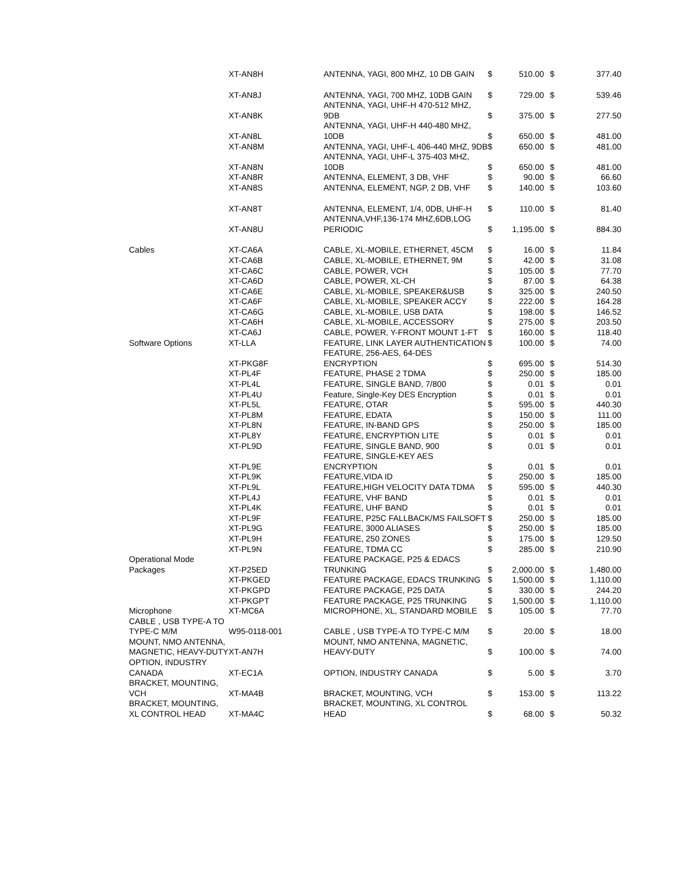| | XT-AN8H | ANTENNA, YAGI, 800 MHZ, 10 DB GAIN | $ | 510.00 | $ | 377.40 |
| | XT-AN8J | ANTENNA, YAGI, 700 MHZ, 10DB GAIN | $ | 729.00 | $ | 539.46 |
| | XT-AN8K | ANTENNA, YAGI, UHF-H 470-512 MHZ, 9DB | $ | 375.00 | $ | 277.50 |
| | XT-AN8L | ANTENNA, YAGI, UHF-H 440-480 MHZ, 10DB | $ | 650.00 | $ | 481.00 |
| | XT-AN8M | ANTENNA, YAGI, UHF-L 406-440 MHZ, 9DB | $ | 650.00 | $ | 481.00 |
| | XT-AN8N | ANTENNA, YAGI, UHF-L 375-403 MHZ, 10DB | $ | 650.00 | $ | 481.00 |
| | XT-AN8R | ANTENNA, ELEMENT, 3 DB, VHF | $ | 90.00 | $ | 66.60 |
| | XT-AN8S | ANTENNA, ELEMENT, NGP, 2 DB, VHF | $ | 140.00 | $ | 103.60 |
| | XT-AN8T | ANTENNA, ELEMENT, 1/4, 0DB, UHF-H | $ | 110.00 | $ | 81.40 |
| | XT-AN8U | ANTENNA,VHF,136-174 MHZ,6DB,LOG PERIODIC | $ | 1,195.00 | $ | 884.30 |
| Cables | XT-CA6A | CABLE, XL-MOBILE, ETHERNET, 45CM | $ | 16.00 | $ | 11.84 |
| | XT-CA6B | CABLE, XL-MOBILE, ETHERNET, 9M | $ | 42.00 | $ | 31.08 |
| | XT-CA6C | CABLE, POWER, VCH | $ | 105.00 | $ | 77.70 |
| | XT-CA6D | CABLE, POWER, XL-CH | $ | 87.00 | $ | 64.38 |
| | XT-CA6E | CABLE, XL-MOBILE, SPEAKER&USB | $ | 325.00 | $ | 240.50 |
| | XT-CA6F | CABLE, XL-MOBILE, SPEAKER ACCY | $ | 222.00 | $ | 164.28 |
| | XT-CA6G | CABLE, XL-MOBILE, USB DATA | $ | 198.00 | $ | 146.52 |
| | XT-CA6H | CABLE, XL-MOBILE, ACCESSORY | $ | 275.00 | $ | 203.50 |
| | XT-CA6J | CABLE, POWER, Y-FRONT MOUNT 1-FT | $ | 160.00 | $ | 118.40 |
| Software Options | XT-LLA | FEATURE, LINK LAYER AUTHENTICATION | $ | 100.00 | $ | 74.00 |
| | XT-PKG8F | FEATURE, 256-AES, 64-DES ENCRYPTION | $ | 695.00 | $ | 514.30 |
| | XT-PL4F | FEATURE, PHASE 2 TDMA | $ | 250.00 | $ | 185.00 |
| | XT-PL4L | FEATURE, SINGLE BAND, 7/800 | $ | 0.01 | $ | 0.01 |
| | XT-PL4U | Feature, Single-Key DES Encryption | $ | 0.01 | $ | 0.01 |
| | XT-PL5L | FEATURE, OTAR | $ | 595.00 | $ | 440.30 |
| | XT-PL8M | FEATURE, EDATA | $ | 150.00 | $ | 111.00 |
| | XT-PL8N | FEATURE, IN-BAND GPS | $ | 250.00 | $ | 185.00 |
| | XT-PL8Y | FEATURE, ENCRYPTION LITE | $ | 0.01 | $ | 0.01 |
| | XT-PL9D | FEATURE, SINGLE BAND, 900 | $ | 0.01 | $ | 0.01 |
| | XT-PL9E | FEATURE, SINGLE-KEY AES ENCRYPTION | $ | 0.01 | $ | 0.01 |
| | XT-PL9K | FEATURE,VIDA ID | $ | 250.00 | $ | 185.00 |
| | XT-PL9L | FEATURE,HIGH VELOCITY DATA TDMA | $ | 595.00 | $ | 440.30 |
| | XT-PL4J | FEATURE, VHF BAND | $ | 0.01 | $ | 0.01 |
| | XT-PL4K | FEATURE, UHF BAND | $ | 0.01 | $ | 0.01 |
| | XT-PL9F | FEATURE, P25C FALLBACK/MS FAILSOFT | $ | 250.00 | $ | 185.00 |
| | XT-PL9G | FEATURE, 3000 ALIASES | $ | 250.00 | $ | 185.00 |
| | XT-PL9H | FEATURE, 250 ZONES | $ | 175.00 | $ | 129.50 |
| | XT-PL9N | FEATURE, TDMA CC | $ | 285.00 | $ | 210.90 |
| Operational Mode Packages | XT-P25ED | FEATURE PACKAGE, P25 & EDACS TRUNKING | $ | 2,000.00 | $ | 1,480.00 |
| | XT-PKGED | FEATURE PACKAGE, EDACS TRUNKING | $ | 1,500.00 | $ | 1,110.00 |
| | XT-PKGPD | FEATURE PACKAGE, P25 DATA | $ | 330.00 | $ | 244.20 |
| | XT-PKGPT | FEATURE PACKAGE, P25 TRUNKING | $ | 1,500.00 | $ | 1,110.00 |
| Microphone | XT-MC6A | MICROPHONE, XL, STANDARD MOBILE | $ | 105.00 | $ | 77.70 |
| CABLE , USB TYPE-A TO TYPE-C M/M | W95-0118-001 | CABLE , USB TYPE-A TO TYPE-C M/M | $ | 20.00 | $ | 18.00 |
| MOUNT, NMO ANTENNA, MAGNETIC, HEAVY-DUTY | XT-AN7H | MOUNT, NMO ANTENNA, MAGNETIC, HEAVY-DUTY | $ | 100.00 | $ | 74.00 |
| OPTION, INDUSTRY CANADA | XT-EC1A | OPTION, INDUSTRY CANADA | $ | 5.00 | $ | 3.70 |
| BRACKET, MOUNTING, VCH | XT-MA4B | BRACKET, MOUNTING, VCH | $ | 153.00 | $ | 113.22 |
| BRACKET, MOUNTING, XL CONTROL HEAD | XT-MA4C | BRACKET, MOUNTING, XL CONTROL HEAD | $ | 68.00 | $ | 50.32 |